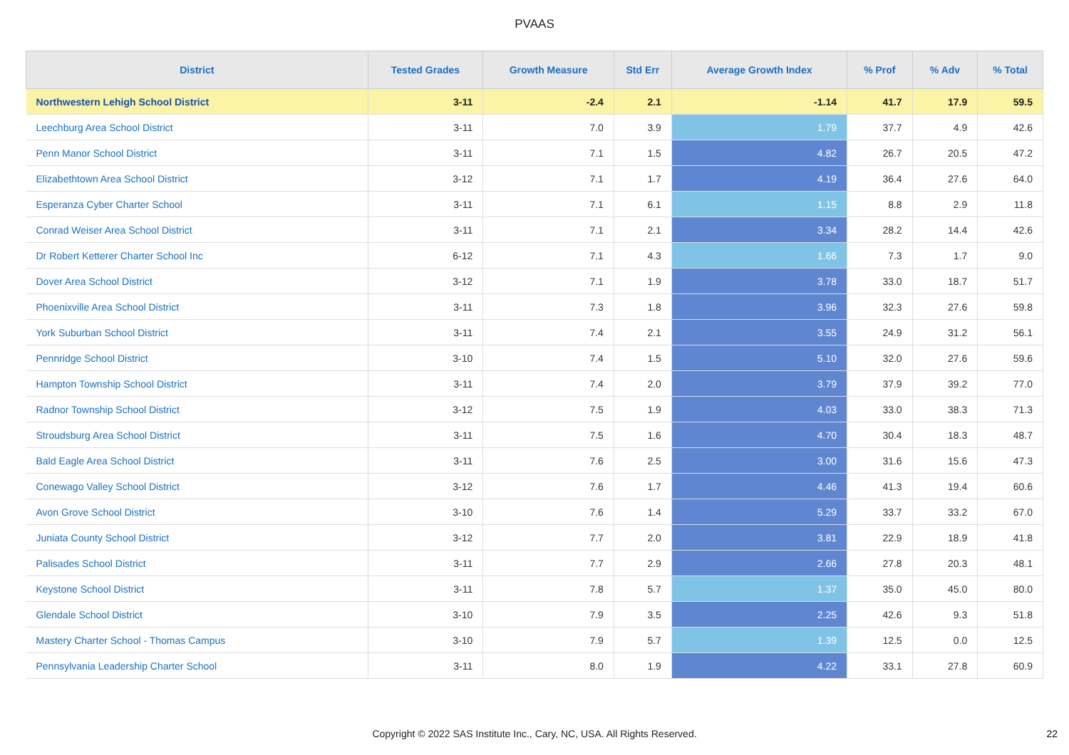PVAAS
| District | Tested Grades | Growth Measure | Std Err | Average Growth Index | % Prof | % Adv | % Total |
| --- | --- | --- | --- | --- | --- | --- | --- |
| Northwestern Lehigh School District | 3-11 | -2.4 | 2.1 | -1.14 | 41.7 | 17.9 | 59.5 |
| Leechburg Area School District | 3-11 | 7.0 | 3.9 | 1.79 | 37.7 | 4.9 | 42.6 |
| Penn Manor School District | 3-11 | 7.1 | 1.5 | 4.82 | 26.7 | 20.5 | 47.2 |
| Elizabethtown Area School District | 3-12 | 7.1 | 1.7 | 4.19 | 36.4 | 27.6 | 64.0 |
| Esperanza Cyber Charter School | 3-11 | 7.1 | 6.1 | 1.15 | 8.8 | 2.9 | 11.8 |
| Conrad Weiser Area School District | 3-11 | 7.1 | 2.1 | 3.34 | 28.2 | 14.4 | 42.6 |
| Dr Robert Ketterer Charter School Inc | 6-12 | 7.1 | 4.3 | 1.66 | 7.3 | 1.7 | 9.0 |
| Dover Area School District | 3-12 | 7.1 | 1.9 | 3.78 | 33.0 | 18.7 | 51.7 |
| Phoenixville Area School District | 3-11 | 7.3 | 1.8 | 3.96 | 32.3 | 27.6 | 59.8 |
| York Suburban School District | 3-11 | 7.4 | 2.1 | 3.55 | 24.9 | 31.2 | 56.1 |
| Pennridge School District | 3-10 | 7.4 | 1.5 | 5.10 | 32.0 | 27.6 | 59.6 |
| Hampton Township School District | 3-11 | 7.4 | 2.0 | 3.79 | 37.9 | 39.2 | 77.0 |
| Radnor Township School District | 3-12 | 7.5 | 1.9 | 4.03 | 33.0 | 38.3 | 71.3 |
| Stroudsburg Area School District | 3-11 | 7.5 | 1.6 | 4.70 | 30.4 | 18.3 | 48.7 |
| Bald Eagle Area School District | 3-11 | 7.6 | 2.5 | 3.00 | 31.6 | 15.6 | 47.3 |
| Conewago Valley School District | 3-12 | 7.6 | 1.7 | 4.46 | 41.3 | 19.4 | 60.6 |
| Avon Grove School District | 3-10 | 7.6 | 1.4 | 5.29 | 33.7 | 33.2 | 67.0 |
| Juniata County School District | 3-12 | 7.7 | 2.0 | 3.81 | 22.9 | 18.9 | 41.8 |
| Palisades School District | 3-11 | 7.7 | 2.9 | 2.66 | 27.8 | 20.3 | 48.1 |
| Keystone School District | 3-11 | 7.8 | 5.7 | 1.37 | 35.0 | 45.0 | 80.0 |
| Glendale School District | 3-10 | 7.9 | 3.5 | 2.25 | 42.6 | 9.3 | 51.8 |
| Mastery Charter School - Thomas Campus | 3-10 | 7.9 | 5.7 | 1.39 | 12.5 | 0.0 | 12.5 |
| Pennsylvania Leadership Charter School | 3-11 | 8.0 | 1.9 | 4.22 | 33.1 | 27.8 | 60.9 |
Copyright © 2022 SAS Institute Inc., Cary, NC, USA. All Rights Reserved. 22